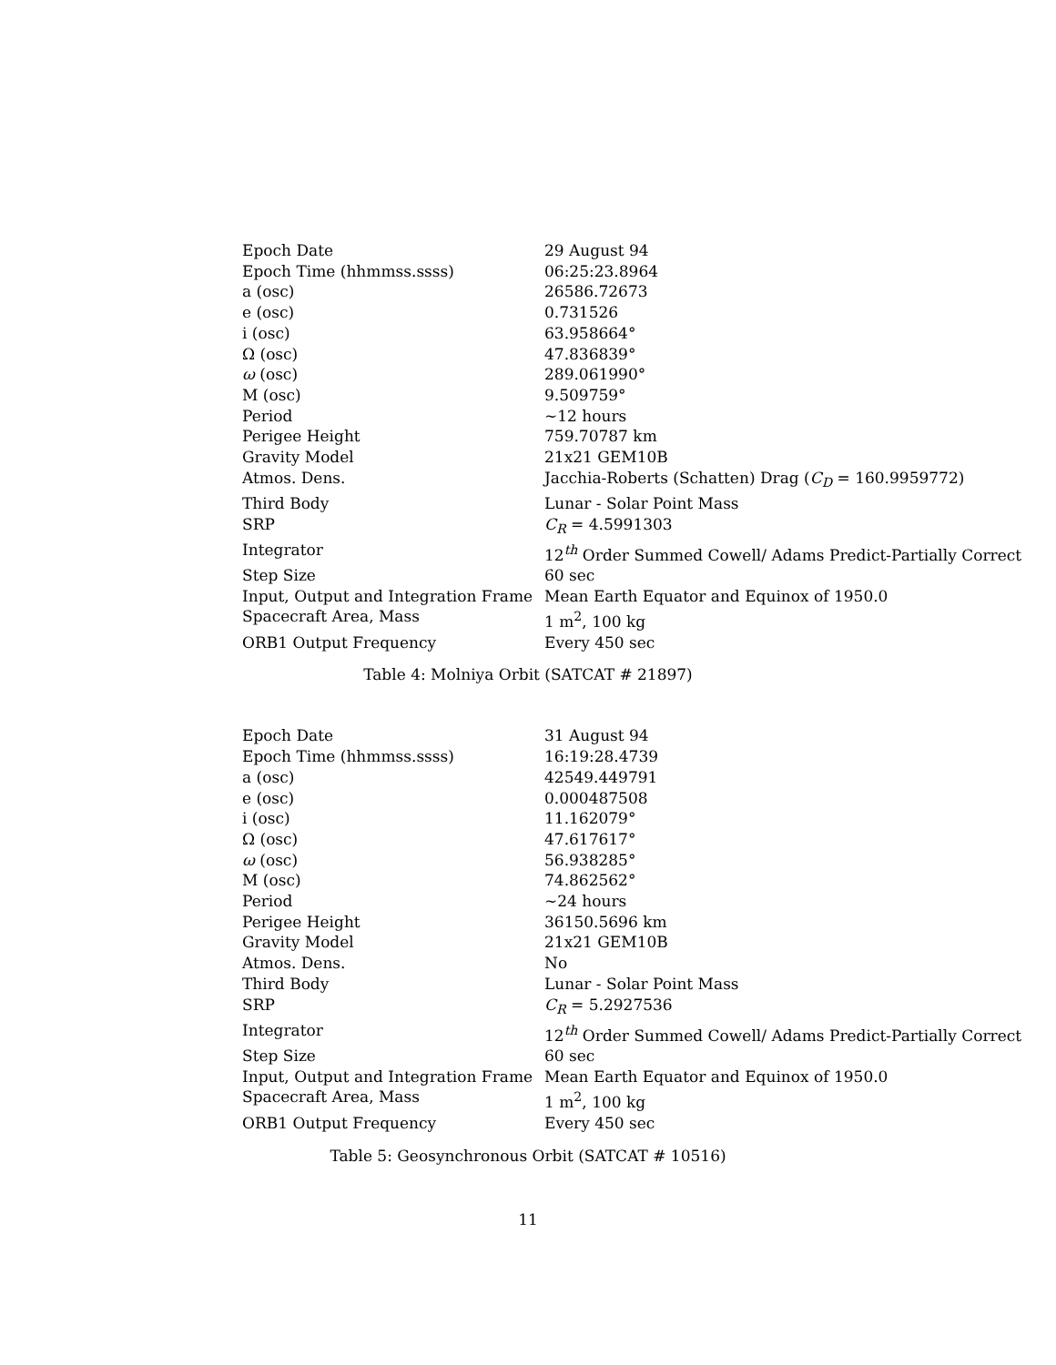| Epoch Date | 29 August 94 |
| Epoch Time (hhmmss.ssss) | 06:25:23.8964 |
| a (osc) | 26586.72673 |
| e (osc) | 0.731526 |
| i (osc) | 63.958664° |
| Ω (osc) | 47.836839° |
| ω (osc) | 289.061990° |
| M (osc) | 9.509759° |
| Period | ∼12 hours |
| Perigee Height | 759.70787 km |
| Gravity Model | 21x21 GEM10B |
| Atmos. Dens. | Jacchia-Roberts (Schatten) Drag ( C<sub>D</sub> = 160.9959772) |
| Third Body | Lunar - Solar Point Mass |
| SRP | C<sub>R</sub> = 4.5991303 |
| Integrator | 12<sup>th</sup> Order Summed Cowell/ Adams Predict-Partially Correct |
| Step Size | 60 sec |
| Input, Output and Integration Frame | Mean Earth Equator and Equinox of 1950.0 |
| Spacecraft Area, Mass | 1 m<sup>2</sup>, 100 kg |
| ORB1 Output Frequency | Every 450 sec |
Table 4: Molniya Orbit (SATCAT # 21897)
| Epoch Date | 31 August 94 |
| Epoch Time (hhmmss.ssss) | 16:19:28.4739 |
| a (osc) | 42549.449791 |
| e (osc) | 0.000487508 |
| i (osc) | 11.162079° |
| Ω (osc) | 47.617617° |
| ω (osc) | 56.938285° |
| M (osc) | 74.862562° |
| Period | ∼24 hours |
| Perigee Height | 36150.5696 km |
| Gravity Model | 21x21 GEM10B |
| Atmos. Dens. | No |
| Third Body | Lunar - Solar Point Mass |
| SRP | C<sub>R</sub> = 5.2927536 |
| Integrator | 12<sup>th</sup> Order Summed Cowell/ Adams Predict-Partially Correct |
| Step Size | 60 sec |
| Input, Output and Integration Frame | Mean Earth Equator and Equinox of 1950.0 |
| Spacecraft Area, Mass | 1 m<sup>2</sup>, 100 kg |
| ORB1 Output Frequency | Every 450 sec |
Table 5: Geosynchronous Orbit (SATCAT # 10516)
11